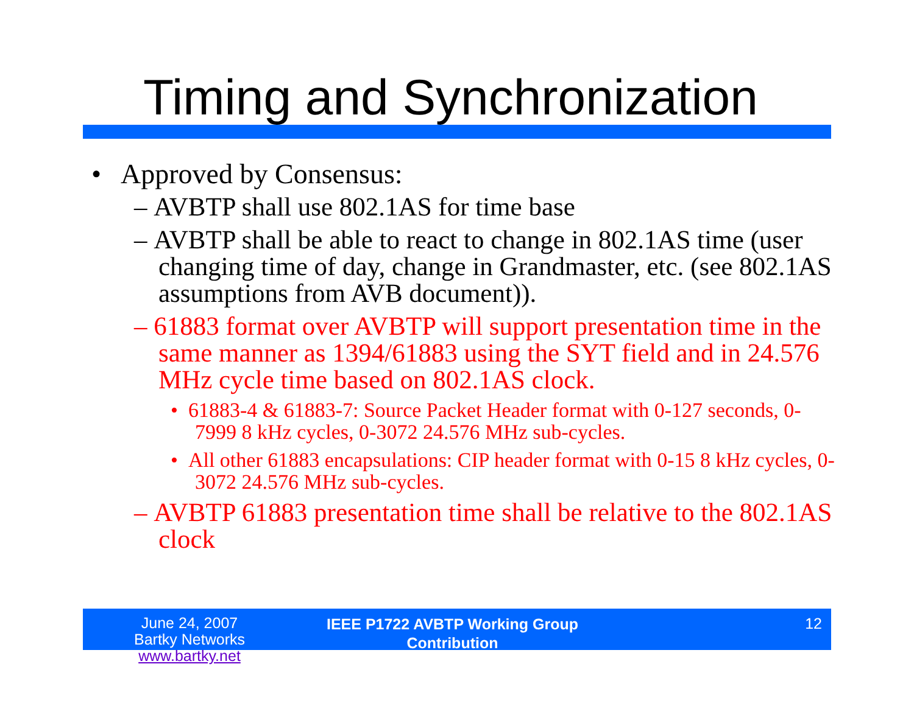Timing and Synchronization
• Approved by Consensus:
– AVBTP shall use 802.1AS for time base
– AVBTP shall be able to react to change in 802.1AS time (user changing time of day, change in Grandmaster, etc. (see 802.1AS assumptions from AVB document)).
– 61883 format over AVBTP will support presentation time in the same manner as 1394/61883 using the SYT field and in 24.576 MHz cycle time based on 802.1AS clock.
• 61883-4 & 61883-7: Source Packet Header format with 0-127 seconds, 0-7999 8 kHz cycles, 0-3072 24.576 MHz sub-cycles.
• All other 61883 encapsulations: CIP header format with 0-15 8 kHz cycles, 0-3072 24.576 MHz sub-cycles.
– AVBTP 61883 presentation time shall be relative to the 802.1AS clock
June 24, 2007
Bartky Networks www.bartky.net
IEEE P1722 AVBTP Working Group
Contribution
12